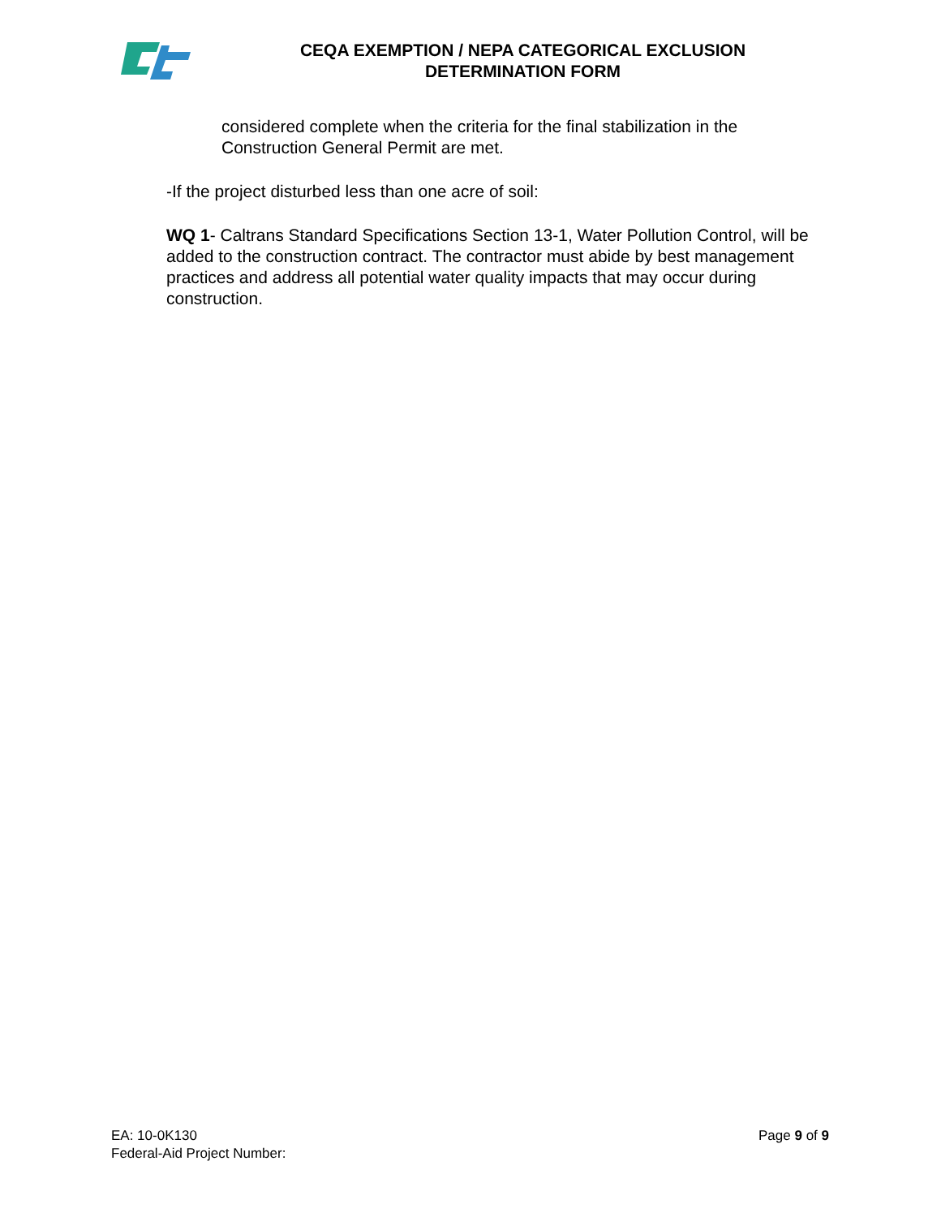CEQA EXEMPTION / NEPA CATEGORICAL EXCLUSION
DETERMINATION FORM
considered complete when the criteria for the final stabilization in the Construction General Permit are met.
-If the project disturbed less than one acre of soil:
WQ 1- Caltrans Standard Specifications Section 13-1, Water Pollution Control, will be added to the construction contract. The contractor must abide by best management practices and address all potential water quality impacts that may occur during construction.
EA: 10-0K130
Federal-Aid Project Number:
Page 9 of 9